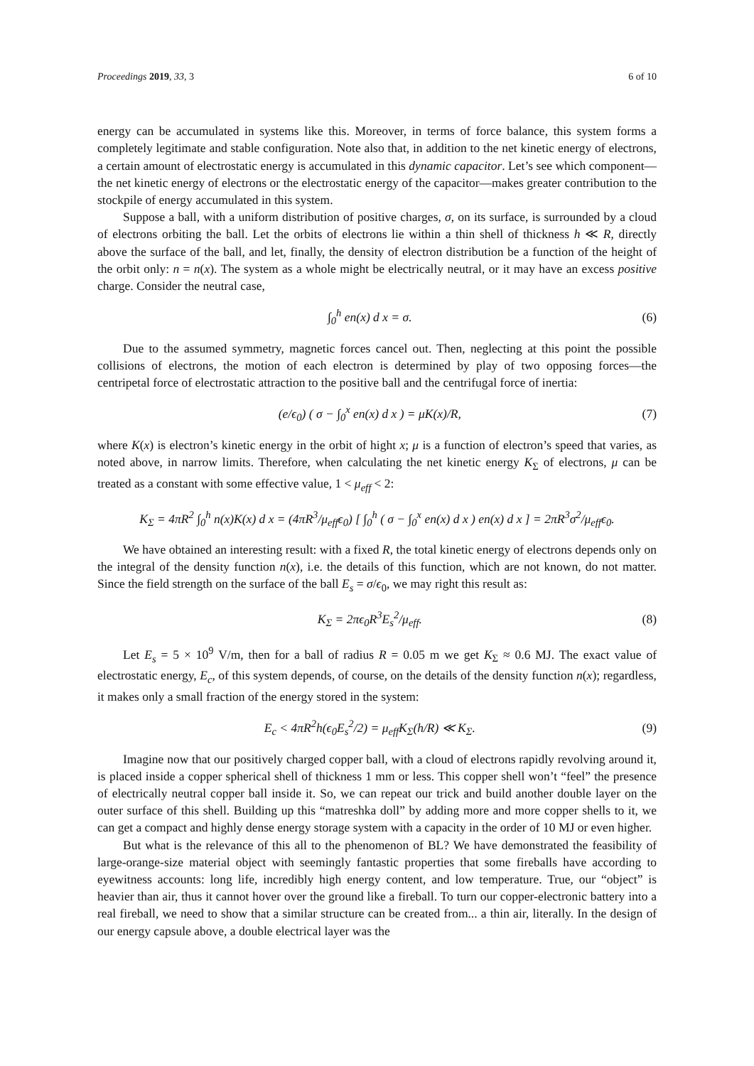Proceedings 2019, 33, 3 6 of 10
energy can be accumulated in systems like this. Moreover, in terms of force balance, this system forms a completely legitimate and stable configuration. Note also that, in addition to the net kinetic energy of electrons, a certain amount of electrostatic energy is accumulated in this dynamic capacitor. Let’s see which component—the net kinetic energy of electrons or the electrostatic energy of the capacitor—makes greater contribution to the stockpile of energy accumulated in this system.
Suppose a ball, with a uniform distribution of positive charges, σ, on its surface, is surrounded by a cloud of electrons orbiting the ball. Let the orbits of electrons lie within a thin shell of thickness h ≪ R, directly above the surface of the ball, and let, finally, the density of electron distribution be a function of the height of the orbit only: n = n(x). The system as a whole might be electrically neutral, or it may have an excess positive charge. Consider the neutral case,
∫<sub>0</sub><sup>h</sup> en(x) d x = σ. (6)
Due to the assumed symmetry, magnetic forces cancel out. Then, neglecting at this point the possible collisions of electrons, the motion of each electron is determined by play of two opposing forces—the centripetal force of electrostatic attraction to the positive ball and the centrifugal force of inertia:
(e/ϵ<sub>0</sub>) ( σ − ∫<sub>0</sub><sup>x</sup> en(x) d x ) = μK(x)/R, (7)
where K(x) is electron’s kinetic energy in the orbit of hight x; μ is a function of electron’s speed that varies, as noted above, in narrow limits. Therefore, when calculating the net kinetic energy K<sub>Σ</sub> of electrons, μ can be treated as a constant with some effective value, 1 < μ<sub>eff</sub> < 2:
K<sub>Σ</sub> = 4πR<sup>2</sup> ∫<sub>0</sub><sup>h</sup> n(x)K(x) d x = (4πR<sup>3</sup>/μ<sub>eff</sub>ϵ<sub>0</sub>) [ ∫<sub>0</sub><sup>h</sup> ( σ − ∫<sub>0</sub><sup>x</sup> en(x) d x ) en(x) d x ] = 2πR<sup>3</sup>σ<sup>2</sup>/μ<sub>eff</sub>ϵ<sub>0</sub>.
We have obtained an interesting result: with a fixed R, the total kinetic energy of electrons depends only on the integral of the density function n(x), i.e. the details of this function, which are not known, do not matter. Since the field strength on the surface of the ball E<sub>s</sub> = σ/ϵ<sub>0</sub>, we may right this result as:
K<sub>Σ</sub> = 2πϵ<sub>0</sub>R<sup>3</sup>E<sub>s</sub><sup>2</sup>/μ<sub>eff</sub>. (8)
Let E<sub>s</sub> = 5 × 10<sup>9</sup> V/m, then for a ball of radius R = 0.05 m we get K<sub>Σ</sub> ≈ 0.6 MJ. The exact value of electrostatic energy, E<sub>c</sub>, of this system depends, of course, on the details of the density function n(x); regardless, it makes only a small fraction of the energy stored in the system:
E<sub>c</sub> < 4πR<sup>2</sup>h(ϵ<sub>0</sub>E<sub>s</sub><sup>2</sup>/2) = μ<sub>eff</sub>K<sub>Σ</sub>(h/R) ≪ K<sub>Σ</sub>. (9)
Imagine now that our positively charged copper ball, with a cloud of electrons rapidly revolving around it, is placed inside a copper spherical shell of thickness 1 mm or less. This copper shell won’t “feel” the presence of electrically neutral copper ball inside it. So, we can repeat our trick and build another double layer on the outer surface of this shell. Building up this “matreshka doll” by adding more and more copper shells to it, we can get a compact and highly dense energy storage system with a capacity in the order of 10 MJ or even higher.
But what is the relevance of this all to the phenomenon of BL? We have demonstrated the feasibility of large-orange-size material object with seemingly fantastic properties that some fireballs have according to eyewitness accounts: long life, incredibly high energy content, and low temperature. True, our “object” is heavier than air, thus it cannot hover over the ground like a fireball. To turn our copper-electronic battery into a real fireball, we need to show that a similar structure can be created from... a thin air, literally. In the design of our energy capsule above, a double electrical layer was the